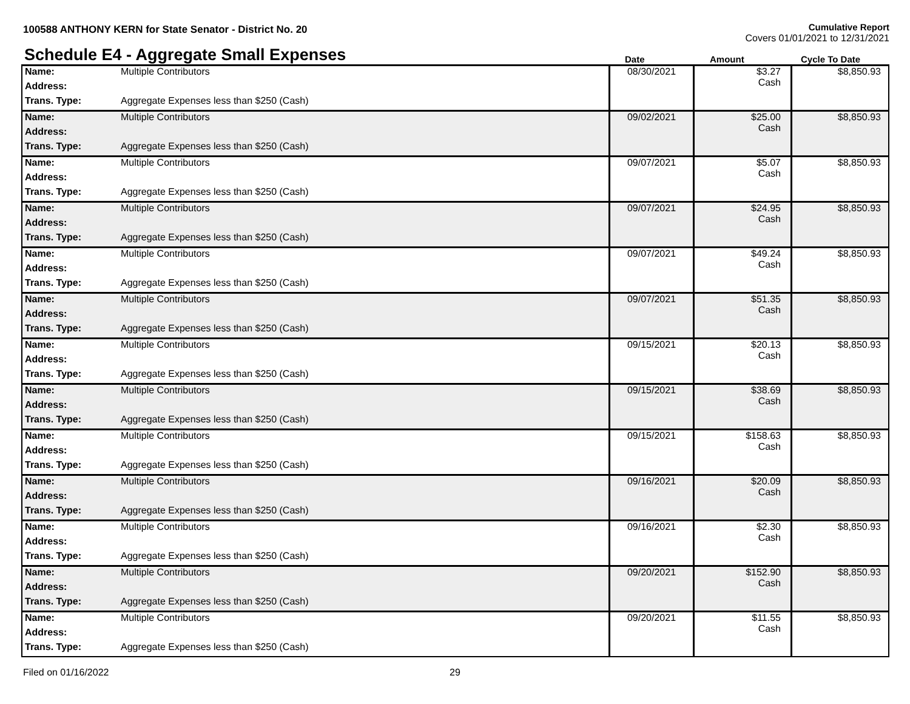100588 ANTHONY KERN for State Senator - District No. 20
Cumulative Report
Covers 01/01/2021 to 12/31/2021
Schedule E4 - Aggregate Small Expenses
Date Amount Cycle To Date
| Name: | Multiple Contributors | 08/30/2021 | $3.27 Cash | $8,850.93 |
| Address: | | | | |
| Trans. Type: | Aggregate Expenses less than $250 (Cash) | | | |
| Name: | Multiple Contributors | 09/02/2021 | $25.00 Cash | $8,850.93 |
| Address: | | | | |
| Trans. Type: | Aggregate Expenses less than $250 (Cash) | | | |
| Name: | Multiple Contributors | 09/07/2021 | $5.07 Cash | $8,850.93 |
| Address: | | | | |
| Trans. Type: | Aggregate Expenses less than $250 (Cash) | | | |
| Name: | Multiple Contributors | 09/07/2021 | $24.95 Cash | $8,850.93 |
| Address: | | | | |
| Trans. Type: | Aggregate Expenses less than $250 (Cash) | | | |
| Name: | Multiple Contributors | 09/07/2021 | $49.24 Cash | $8,850.93 |
| Address: | | | | |
| Trans. Type: | Aggregate Expenses less than $250 (Cash) | | | |
| Name: | Multiple Contributors | 09/07/2021 | $51.35 Cash | $8,850.93 |
| Address: | | | | |
| Trans. Type: | Aggregate Expenses less than $250 (Cash) | | | |
| Name: | Multiple Contributors | 09/15/2021 | $20.13 Cash | $8,850.93 |
| Address: | | | | |
| Trans. Type: | Aggregate Expenses less than $250 (Cash) | | | |
| Name: | Multiple Contributors | 09/15/2021 | $38.69 Cash | $8,850.93 |
| Address: | | | | |
| Trans. Type: | Aggregate Expenses less than $250 (Cash) | | | |
| Name: | Multiple Contributors | 09/15/2021 | $158.63 Cash | $8,850.93 |
| Address: | | | | |
| Trans. Type: | Aggregate Expenses less than $250 (Cash) | | | |
| Name: | Multiple Contributors | 09/16/2021 | $20.09 Cash | $8,850.93 |
| Address: | | | | |
| Trans. Type: | Aggregate Expenses less than $250 (Cash) | | | |
| Name: | Multiple Contributors | 09/16/2021 | $2.30 Cash | $8,850.93 |
| Address: | | | | |
| Trans. Type: | Aggregate Expenses less than $250 (Cash) | | | |
| Name: | Multiple Contributors | 09/20/2021 | $152.90 Cash | $8,850.93 |
| Address: | | | | |
| Trans. Type: | Aggregate Expenses less than $250 (Cash) | | | |
| Name: | Multiple Contributors | 09/20/2021 | $11.55 Cash | $8,850.93 |
| Address: | | | | |
| Trans. Type: | Aggregate Expenses less than $250 (Cash) | | | |
Filed on 01/16/2022 29